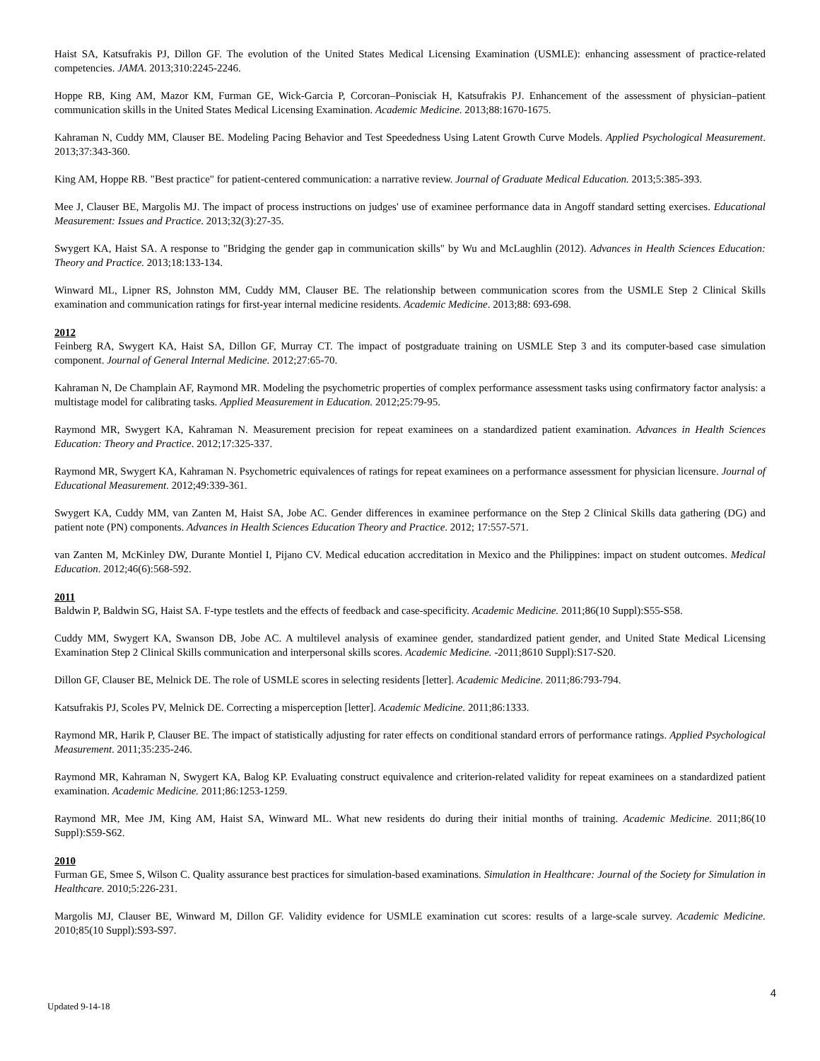Haist SA, Katsufrakis PJ, Dillon GF. The evolution of the United States Medical Licensing Examination (USMLE): enhancing assessment of practice-related competencies. JAMA. 2013;310:2245-2246.
Hoppe RB, King AM, Mazor KM, Furman GE, Wick-Garcia P, Corcoran–Ponisciak H, Katsufrakis PJ. Enhancement of the assessment of physician–patient communication skills in the United States Medical Licensing Examination. Academic Medicine. 2013;88:1670-1675.
Kahraman N, Cuddy MM, Clauser BE. Modeling Pacing Behavior and Test Speededness Using Latent Growth Curve Models. Applied Psychological Measurement. 2013;37:343-360.
King AM, Hoppe RB. "Best practice" for patient-centered communication: a narrative review. Journal of Graduate Medical Education. 2013;5:385-393.
Mee J, Clauser BE, Margolis MJ. The impact of process instructions on judges' use of examinee performance data in Angoff standard setting exercises. Educational Measurement: Issues and Practice. 2013;32(3):27-35.
Swygert KA, Haist SA. A response to "Bridging the gender gap in communication skills" by Wu and McLaughlin (2012). Advances in Health Sciences Education: Theory and Practice. 2013;18:133-134.
Winward ML, Lipner RS, Johnston MM, Cuddy MM, Clauser BE. The relationship between communication scores from the USMLE Step 2 Clinical Skills examination and communication ratings for first-year internal medicine residents. Academic Medicine. 2013;88: 693-698.
2012
Feinberg RA, Swygert KA, Haist SA, Dillon GF, Murray CT. The impact of postgraduate training on USMLE Step 3 and its computer-based case simulation component. Journal of General Internal Medicine. 2012;27:65-70.
Kahraman N, De Champlain AF, Raymond MR. Modeling the psychometric properties of complex performance assessment tasks using confirmatory factor analysis: a multistage model for calibrating tasks. Applied Measurement in Education. 2012;25:79-95.
Raymond MR, Swygert KA, Kahraman N. Measurement precision for repeat examinees on a standardized patient examination. Advances in Health Sciences Education: Theory and Practice. 2012;17:325-337.
Raymond MR, Swygert KA, Kahraman N. Psychometric equivalences of ratings for repeat examinees on a performance assessment for physician licensure. Journal of Educational Measurement. 2012;49:339-361.
Swygert KA, Cuddy MM, van Zanten M, Haist SA, Jobe AC. Gender differences in examinee performance on the Step 2 Clinical Skills data gathering (DG) and patient note (PN) components. Advances in Health Sciences Education Theory and Practice. 2012; 17:557-571.
van Zanten M, McKinley DW, Durante Montiel I, Pijano CV. Medical education accreditation in Mexico and the Philippines: impact on student outcomes. Medical Education. 2012;46(6):568-592.
2011
Baldwin P, Baldwin SG, Haist SA. F-type testlets and the effects of feedback and case-specificity. Academic Medicine. 2011;86(10 Suppl):S55-S58.
Cuddy MM, Swygert KA, Swanson DB, Jobe AC. A multilevel analysis of examinee gender, standardized patient gender, and United State Medical Licensing Examination Step 2 Clinical Skills communication and interpersonal skills scores. Academic Medicine. -2011;8610 Suppl):S17-S20.
Dillon GF, Clauser BE, Melnick DE. The role of USMLE scores in selecting residents [letter]. Academic Medicine. 2011;86:793-794.
Katsufrakis PJ, Scoles PV, Melnick DE. Correcting a misperception [letter]. Academic Medicine. 2011;86:1333.
Raymond MR, Harik P, Clauser BE. The impact of statistically adjusting for rater effects on conditional standard errors of performance ratings. Applied Psychological Measurement. 2011;35:235-246.
Raymond MR, Kahraman N, Swygert KA, Balog KP. Evaluating construct equivalence and criterion-related validity for repeat examinees on a standardized patient examination. Academic Medicine. 2011;86:1253-1259.
Raymond MR, Mee JM, King AM, Haist SA, Winward ML. What new residents do during their initial months of training. Academic Medicine. 2011;86(10 Suppl):S59-S62.
2010
Furman GE, Smee S, Wilson C. Quality assurance best practices for simulation-based examinations. Simulation in Healthcare: Journal of the Society for Simulation in Healthcare. 2010;5:226-231.
Margolis MJ, Clauser BE, Winward M, Dillon GF. Validity evidence for USMLE examination cut scores: results of a large-scale survey. Academic Medicine. 2010;85(10 Suppl):S93-S97.
4
Updated 9-14-18